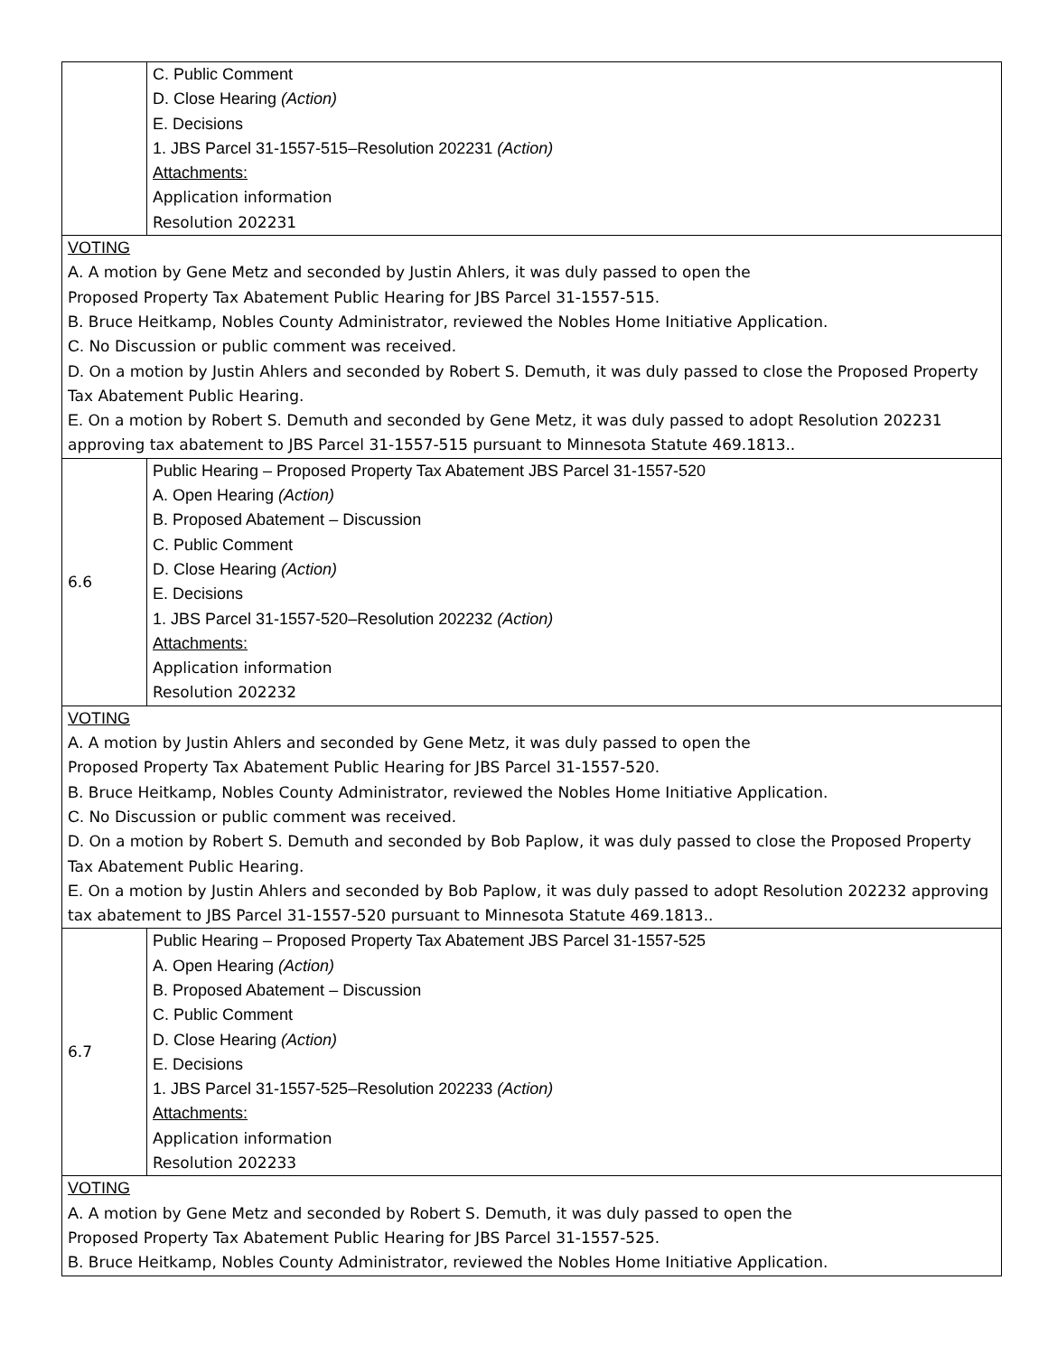| | C. Public Comment D. Close Hearing (Action) E. Decisions 1. JBS Parcel 31-1557-515–Resolution 202231 (Action) Attachments: Application information Resolution 202231 |
| VOTING A . A motion by Gene Metz and seconded by Justin Ahlers, it was duly passed to open the Proposed Property Tax Abatement Public Hearing for JBS Parcel 31-1557-515. B . Bruce Heitkamp, Nobles County Administrator, reviewed the Nobles Home Initiative Application. C. No Discussion or public comment was received. D. On a motion by Justin Ahlers and seconded by Robert S. Demuth, it was duly passed to close the Proposed Property Tax Abatement Public Hearing. E. On a motion by Robert S. Demuth and seconded by Gene Metz, it was duly passed to adopt Resolution 202231 approving tax abatement to JBS Parcel 31-1557-515 pursuant to Minnesota Statute 469.1813.. | |
| 6.6 | Public Hearing – Proposed Property Tax Abatement JBS Parcel 31-1557-520 A. Open Hearing (Action) B. Proposed Abatement – Discussion C. Public Comment D. Close Hearing (Action) E. Decisions 1. JBS Parcel 31-1557-520–Resolution 202232 (Action) Attachments: Application information Resolution 202232 |
| VOTING A . A motion by Justin Ahlers and seconded by Gene Metz, it was duly passed to open the Proposed Property Tax Abatement Public Hearing for JBS Parcel 31-1557-520. B . Bruce Heitkamp, Nobles County Administrator, reviewed the Nobles Home Initiative Application. C. No Discussion or public comment was received. D. On a motion by Robert S. Demuth and seconded by Bob Paplow, it was duly passed to close the Proposed Property Tax Abatement Public Hearing. E. On a motion by Justin Ahlers and seconded by Bob Paplow, it was duly passed to adopt Resolution 202232 approving tax abatement to JBS Parcel 31-1557-520 pursuant to Minnesota Statute 469.1813.. | |
| 6.7 | Public Hearing – Proposed Property Tax Abatement JBS Parcel 31-1557-525 A. Open Hearing (Action) B. Proposed Abatement – Discussion C. Public Comment D. Close Hearing (Action) E. Decisions 1. JBS Parcel 31-1557-525–Resolution 202233 (Action) Attachments: Application information Resolution 202233 |
| VOTING A . A motion by Gene Metz and seconded by Robert S. Demuth, it was duly passed to open the Proposed Property Tax Abatement Public Hearing for JBS Parcel 31-1557-525. B . Bruce Heitkamp, Nobles County Administrator, reviewed the Nobles Home Initiative Application. | |